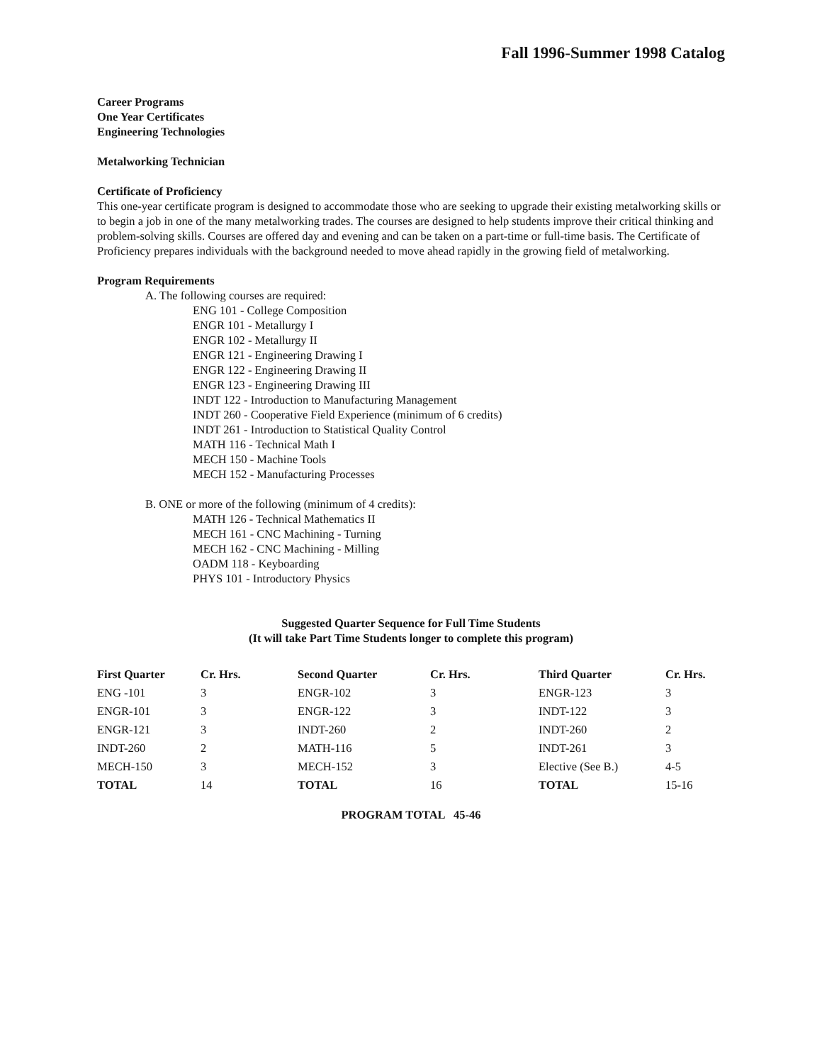Fall 1996-Summer 1998 Catalog
Career Programs
One Year Certificates
Engineering Technologies
Metalworking Technician
Certificate of Proficiency
This one-year certificate program is designed to accommodate those who are seeking to upgrade their existing metalworking skills or to begin a job in one of the many metalworking trades. The courses are designed to help students improve their critical thinking and problem-solving skills. Courses are offered day and evening and can be taken on a part-time or full-time basis. The Certificate of Proficiency prepares individuals with the background needed to move ahead rapidly in the growing field of metalworking.
Program Requirements
A. The following courses are required:
ENG 101 - College Composition
ENGR 101 - Metallurgy I
ENGR 102 - Metallurgy II
ENGR 121 - Engineering Drawing I
ENGR 122 - Engineering Drawing II
ENGR 123 - Engineering Drawing III
INDT 122 - Introduction to Manufacturing Management
INDT 260 - Cooperative Field Experience (minimum of 6 credits)
INDT 261 - Introduction to Statistical Quality Control
MATH 116 - Technical Math I
MECH 150 - Machine Tools
MECH 152 - Manufacturing Processes
B. ONE or more of the following (minimum of 4 credits):
MATH 126 - Technical Mathematics II
MECH 161 - CNC Machining - Turning
MECH 162 - CNC Machining - Milling
OADM 118 - Keyboarding
PHYS 101 - Introductory Physics
Suggested Quarter Sequence for Full Time Students
(It will take Part Time Students longer to complete this program)
| First Quarter | Cr. Hrs. | Second Quarter | Cr. Hrs. | Third Quarter | Cr. Hrs. |
| --- | --- | --- | --- | --- | --- |
| ENG -101 | 3 | ENGR-102 | 3 | ENGR-123 | 3 |
| ENGR-101 | 3 | ENGR-122 | 3 | INDT-122 | 3 |
| ENGR-121 | 3 | INDT-260 | 2 | INDT-260 | 2 |
| INDT-260 | 2 | MATH-116 | 5 | INDT-261 | 3 |
| MECH-150 | 3 | MECH-152 | 3 | Elective (See B.) | 4-5 |
| TOTAL | 14 | TOTAL | 16 | TOTAL | 15-16 |
PROGRAM TOTAL 45-46